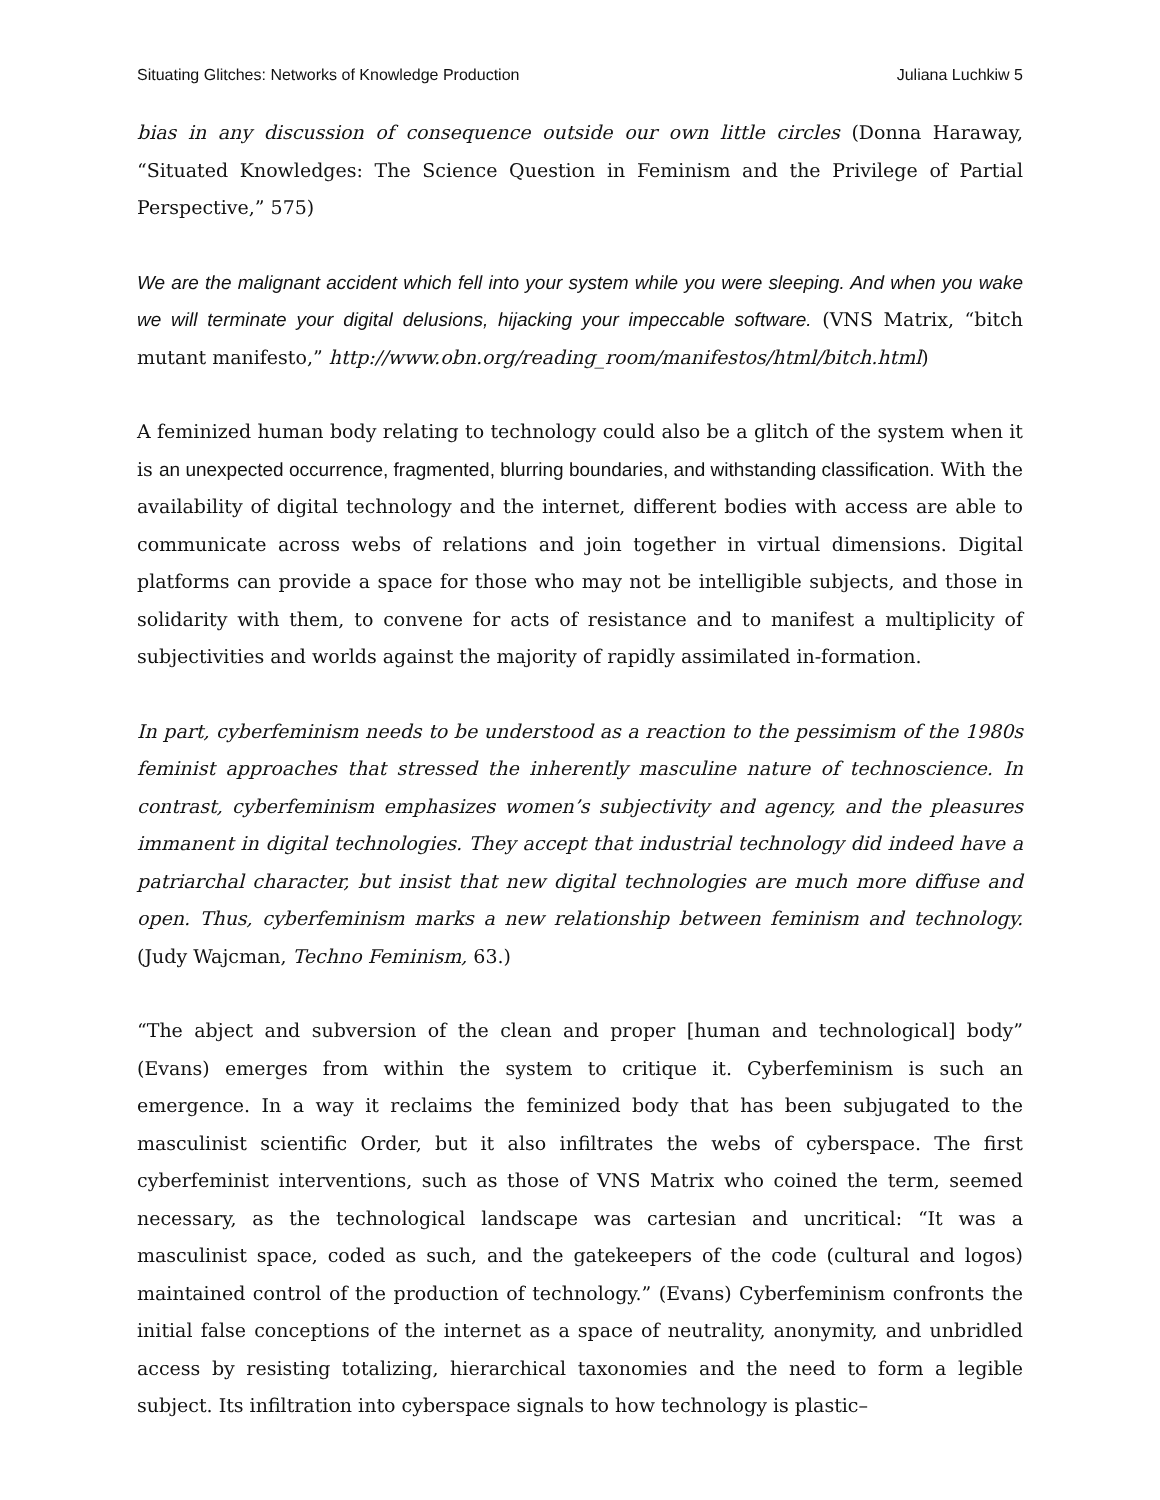Situating Glitches: Networks of Knowledge Production Juliana Luchkiw 5
bias in any discussion of consequence outside our own little circles (Donna Haraway, “Situated Knowledges: The Science Question in Feminism and the Privilege of Partial Perspective,” 575)
We are the malignant accident which fell into your system while you were sleeping. And when you wake we will terminate your digital delusions, hijacking your impeccable software. (VNS Matrix, “bitch mutant manifesto,” http://www.obn.org/reading_room/manifestos/html/bitch.html)
A feminized human body relating to technology could also be a glitch of the system when it is an unexpected occurrence, fragmented, blurring boundaries, and withstanding classification. With the availability of digital technology and the internet, different bodies with access are able to communicate across webs of relations and join together in virtual dimensions. Digital platforms can provide a space for those who may not be intelligible subjects, and those in solidarity with them, to convene for acts of resistance and to manifest a multiplicity of subjectivities and worlds against the majority of rapidly assimilated in-formation.
In part, cyberfeminism needs to be understood as a reaction to the pessimism of the 1980s feminist approaches that stressed the inherently masculine nature of technoscience. In contrast, cyberfeminism emphasizes women’s subjectivity and agency, and the pleasures immanent in digital technologies. They accept that industrial technology did indeed have a patriarchal character, but insist that new digital technologies are much more diffuse and open. Thus, cyberfeminism marks a new relationship between feminism and technology. (Judy Wajcman, Techno Feminism, 63.)
“The abject and subversion of the clean and proper [human and technological] body” (Evans) emerges from within the system to critique it. Cyberfeminism is such an emergence. In a way it reclaims the feminized body that has been subjugated to the masculinist scientific Order, but it also infiltrates the webs of cyberspace. The first cyberfeminist interventions, such as those of VNS Matrix who coined the term, seemed necessary, as the technological landscape was cartesian and uncritical: “It was a masculinist space, coded as such, and the gatekeepers of the code (cultural and logos) maintained control of the production of technology.” (Evans) Cyberfeminism confronts the initial false conceptions of the internet as a space of neutrality, anonymity, and unbridled access by resisting totalizing, hierarchical taxonomies and the need to form a legible subject. Its infiltration into cyberspace signals to how technology is plastic–